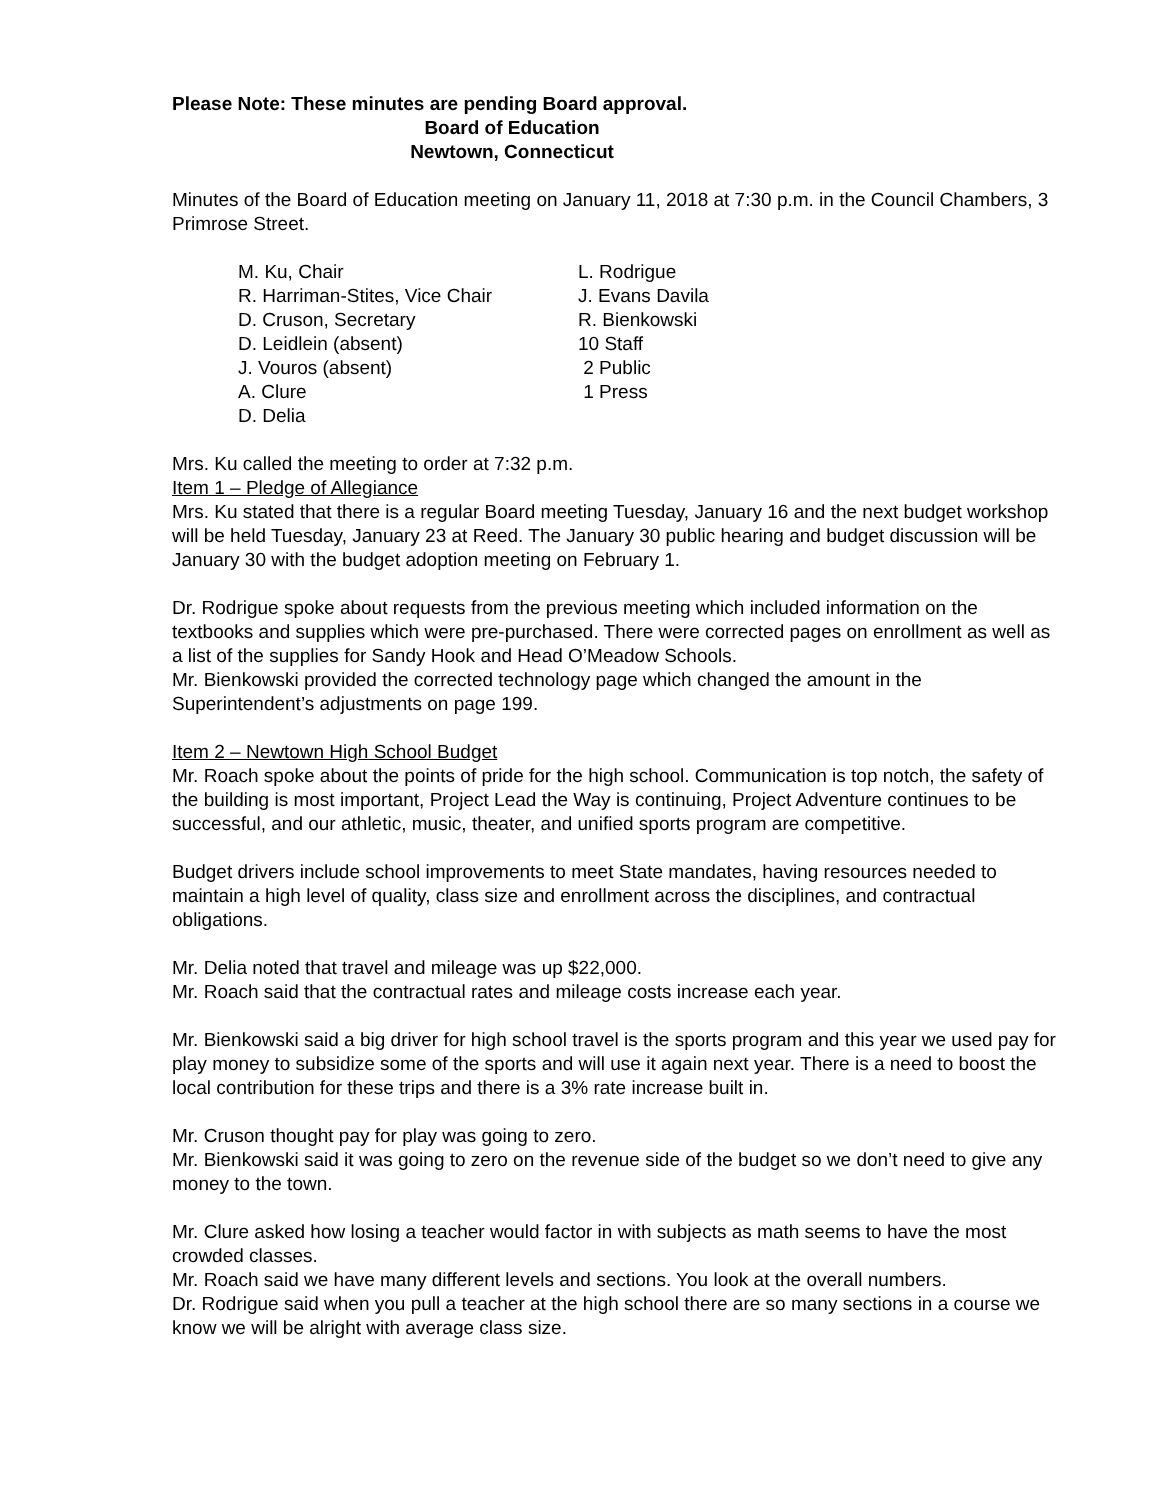Please Note: These minutes are pending Board approval.
Board of Education
Newtown, Connecticut
Minutes of the Board of Education meeting on January 11, 2018 at 7:30 p.m. in the Council Chambers, 3 Primrose Street.
| M. Ku, Chair | L. Rodrigue |
| R. Harriman-Stites, Vice Chair | J. Evans Davila |
| D. Cruson, Secretary | R. Bienkowski |
| D. Leidlein (absent) | 10 Staff |
| J. Vouros (absent) | 2 Public |
| A. Clure | 1 Press |
| D. Delia | |
Mrs. Ku called the meeting to order at 7:32 p.m.
Item 1 – Pledge of Allegiance
Mrs. Ku stated that there is a regular Board meeting Tuesday, January 16 and the next budget workshop will be held Tuesday, January 23 at Reed. The January 30 public hearing and budget discussion will be January 30 with the budget adoption meeting on February 1.
Dr. Rodrigue spoke about requests from the previous meeting which included information on the textbooks and supplies which were pre-purchased. There were corrected pages on enrollment as well as a list of the supplies for Sandy Hook and Head O’Meadow Schools.
Mr. Bienkowski provided the corrected technology page which changed the amount in the Superintendent’s adjustments on page 199.
Item 2 – Newtown High School Budget
Mr. Roach spoke about the points of pride for the high school. Communication is top notch, the safety of the building is most important, Project Lead the Way is continuing, Project Adventure continues to be successful, and our athletic, music, theater, and unified sports program are competitive.
Budget drivers include school improvements to meet State mandates, having resources needed to maintain a high level of quality, class size and enrollment across the disciplines, and contractual obligations.
Mr. Delia noted that travel and mileage was up $22,000.
Mr. Roach said that the contractual rates and mileage costs increase each year.
Mr. Bienkowski said a big driver for high school travel is the sports program and this year we used pay for play money to subsidize some of the sports and will use it again next year. There is a need to boost the local contribution for these trips and there is a 3% rate increase built in.
Mr. Cruson thought pay for play was going to zero.
Mr. Bienkowski said it was going to zero on the revenue side of the budget so we don’t need to give any money to the town.
Mr. Clure asked how losing a teacher would factor in with subjects as math seems to have the most crowded classes.
Mr. Roach said we have many different levels and sections. You look at the overall numbers.
Dr. Rodrigue said when you pull a teacher at the high school there are so many sections in a course we know we will be alright with average class size.